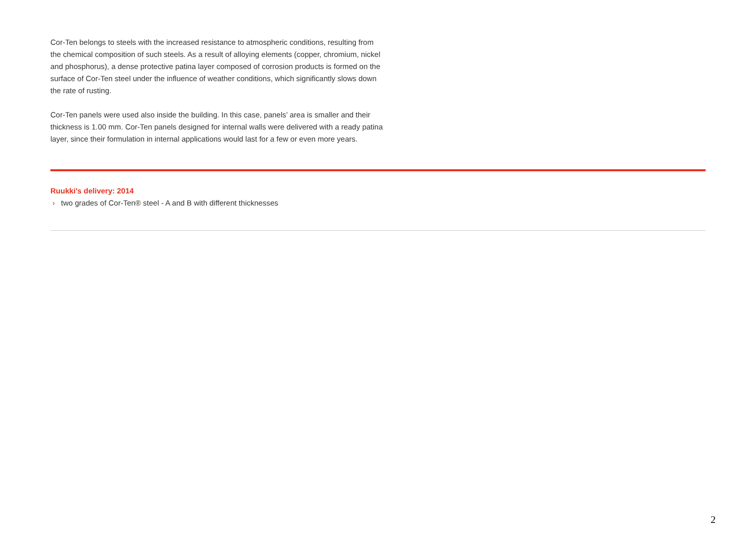Cor-Ten belongs to steels with the increased resistance to atmospheric conditions, resulting from the chemical composition of such steels. As a result of alloying elements (copper, chromium, nickel and phosphorus), a dense protective patina layer composed of corrosion products is formed on the surface of Cor-Ten steel under the influence of weather conditions, which significantly slows down the rate of rusting.
Cor-Ten panels were used also inside the building. In this case, panels’ area is smaller and their thickness is 1.00 mm. Cor-Ten panels designed for internal walls were delivered with a ready patina layer, since their formulation in internal applications would last for a few or even more years.
Ruukki's delivery: 2014
› two grades of Cor-Ten® steel - A and B with different thicknesses
2